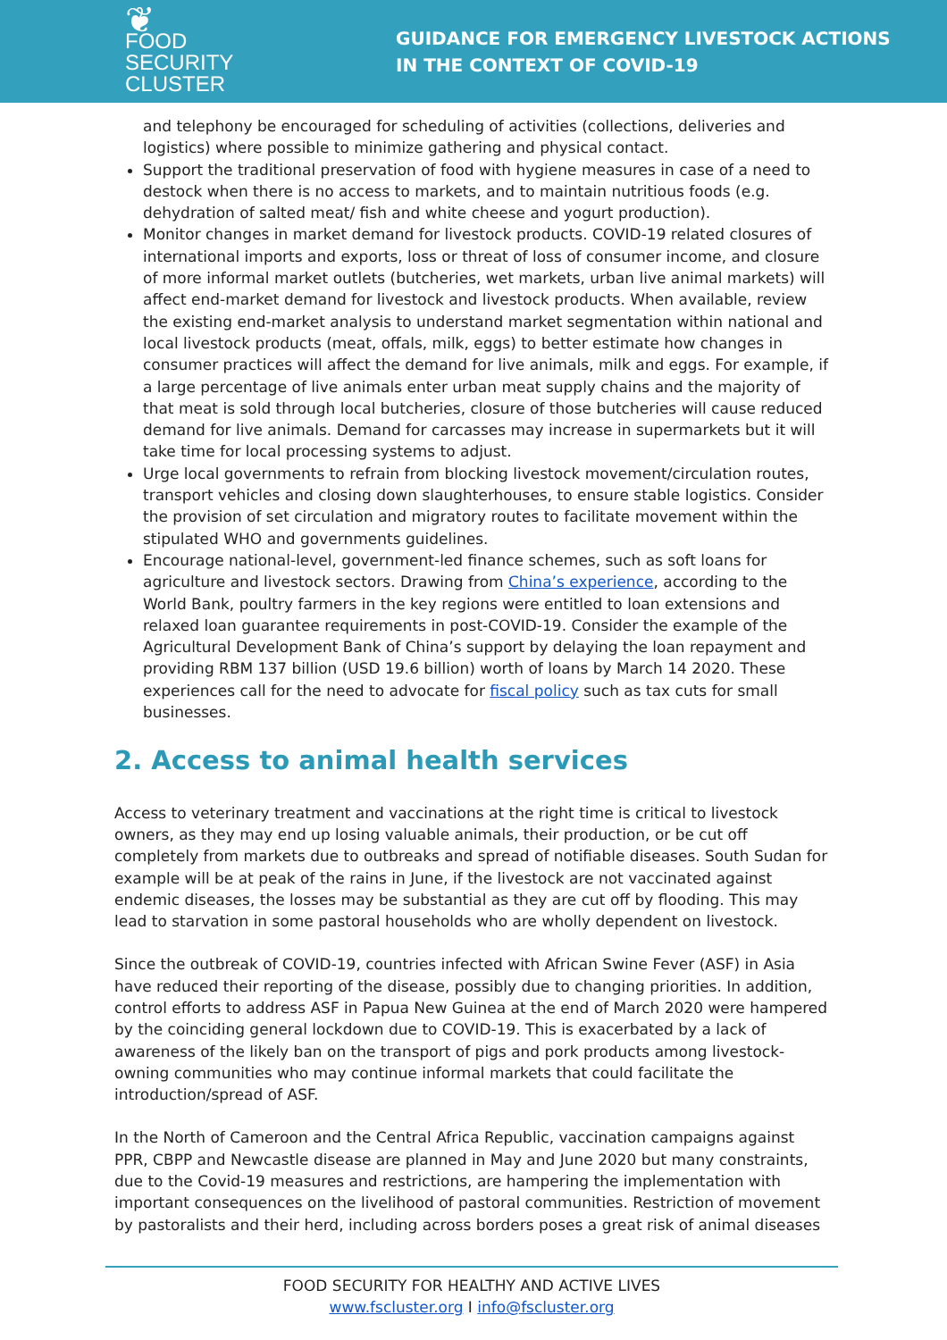❦ FOOD SECURITY
CLUSTER
GUIDANCE FOR EMERGENCY LIVESTOCK ACTIONS
IN THE CONTEXT OF COVID-19
and telephony be encouraged for scheduling of activities (collections, deliveries and logistics) where possible to minimize gathering and physical contact.
Support the traditional preservation of food with hygiene measures in case of a need to destock when there is no access to markets, and to maintain nutritious foods (e.g. dehydration of salted meat/ fish and white cheese and yogurt production).
Monitor changes in market demand for livestock products. COVID-19 related closures of international imports and exports, loss or threat of loss of consumer income, and closure of more informal market outlets (butcheries, wet markets, urban live animal markets) will affect end-market demand for livestock and livestock products. When available, review the existing end-market analysis to understand market segmentation within national and local livestock products (meat, offals, milk, eggs) to better estimate how changes in consumer practices will affect the demand for live animals, milk and eggs. For example, if a large percentage of live animals enter urban meat supply chains and the majority of that meat is sold through local butcheries, closure of those butcheries will cause reduced demand for live animals. Demand for carcasses may increase in supermarkets but it will take time for local processing systems to adjust.
Urge local governments to refrain from blocking livestock movement/circulation routes, transport vehicles and closing down slaughterhouses, to ensure stable logistics. Consider the provision of set circulation and migratory routes to facilitate movement within the stipulated WHO and governments guidelines.
Encourage national-level, government-led finance schemes, such as soft loans for agriculture and livestock sectors. Drawing from China’s experience, according to the World Bank, poultry farmers in the key regions were entitled to loan extensions and relaxed loan guarantee requirements in post-COVID-19. Consider the example of the Agricultural Development Bank of China’s support by delaying the loan repayment and providing RBM 137 billion (USD 19.6 billion) worth of loans by March 14 2020. These experiences call for the need to advocate for fiscal policy such as tax cuts for small businesses.
2. Access to animal health services
Access to veterinary treatment and vaccinations at the right time is critical to livestock owners, as they may end up losing valuable animals, their production, or be cut off completely from markets due to outbreaks and spread of notifiable diseases. South Sudan for example will be at peak of the rains in June, if the livestock are not vaccinated against endemic diseases, the losses may be substantial as they are cut off by flooding. This may lead to starvation in some pastoral households who are wholly dependent on livestock.
Since the outbreak of COVID-19, countries infected with African Swine Fever (ASF) in Asia have reduced their reporting of the disease, possibly due to changing priorities. In addition, control efforts to address ASF in Papua New Guinea at the end of March 2020 were hampered by the coinciding general lockdown due to COVID-19. This is exacerbated by a lack of awareness of the likely ban on the transport of pigs and pork products among livestock-owning communities who may continue informal markets that could facilitate the introduction/spread of ASF.
In the North of Cameroon and the Central Africa Republic, vaccination campaigns against PPR, CBPP and Newcastle disease are planned in May and June 2020 but many constraints, due to the Covid-19 measures and restrictions, are hampering the implementation with important consequences on the livelihood of pastoral communities. Restriction of movement by pastoralists and their herd, including across borders poses a great risk of animal diseases
FOOD SECURITY FOR HEALTHY AND ACTIVE LIVES
www.fscluster.org I info@fscluster.org